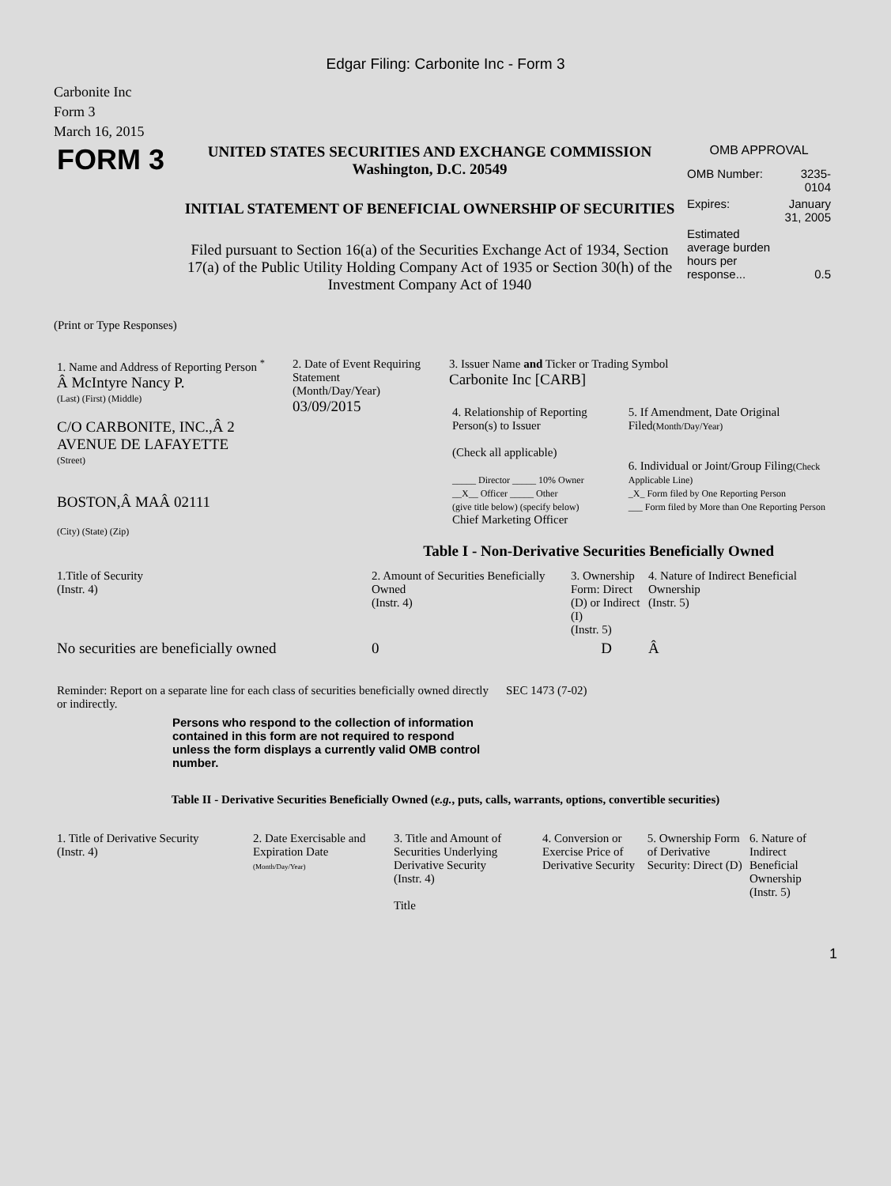Edgar Filing: Carbonite Inc - Form 3
Carbonite Inc
Form 3
March 16, 2015
| FORM 3 | UNITED STATES SECURITIES AND EXCHANGE COMMISSION Washington, D.C. 20549 INITIAL STATEMENT OF BENEFICIAL OWNERSHIP OF SECURITIES Filed pursuant to Section 16(a) of the Securities Exchange Act of 1934, Section 17(a) of the Public Utility Holding Company Act of 1935 or Section 30(h) of the Investment Company Act of 1940 | OMB APPROVAL / OMB Number: / 3235-0104 / / Expires: / January 31, 2005 / / Estimated average burden hours per response... / 0.5 / |
(Print or Type Responses)
| 1. Name and Address of Reporting Person <sup>*</sup> Â McIntyre Nancy P. (Last) (First) (Middle) C/O CARBONITE, INC.,Â 2 AVENUE DE LAFAYETTE (Street) BOSTON,Â MAÂ 02111 (City) (State) (Zip) | 2. Date of Event Requiring Statement (Month/Day/Year) 03/09/2015 | 3. Issuer Name and Ticker or Trading Symbol Carbonite Inc [CARB] / 4. Relationship of Reporting Person(s) to Issuer (Check all applicable) _____ Director _____ 10% Owner __X__ Officer _____ Other (give title below) (specify below) Chief Marketing Officer / 5. If Amendment, Date Original Filed (Month/Day/Year) 6. Individual or Joint/Group Filing (Check Applicable Line) _X_ Form filed by One Reporting Person ___ Form filed by More than One Reporting Person / |
Table I - Non-Derivative Securities Beneficially Owned
| 1.Title of Security (Instr. 4) | 2. Amount of Securities Beneficially Owned (Instr. 4) | 3. Ownership Form: Direct (D) or Indirect (I) (Instr. 5) | 4. Nature of Indirect Beneficial Ownership (Instr. 5) |
| --- | --- | --- | --- |
| No securities are beneficially owned | 0 | D | Â |
| Reminder: Report on a separate line for each class of securities beneficially owned directly or indirectly. | SEC 1473 (7-02) |
Persons who respond to the collection of information contained in this form are not required to respond unless the form displays a currently valid OMB control number.
Table II - Derivative Securities Beneficially Owned (e.g., puts, calls, warrants, options, convertible securities)
| 1. Title of Derivative Security (Instr. 4) | 2. Date Exercisable and Expiration Date (Month/Day/Year) | 3. Title and Amount of Securities Underlying Derivative Security (Instr. 4) Title | 4. Conversion or Exercise Price of Derivative Security | 5. Ownership Form of Derivative Security: Direct (D) | 6. Nature of Indirect Beneficial Ownership (Instr. 5) |
| --- | --- | --- | --- | --- | --- |
1